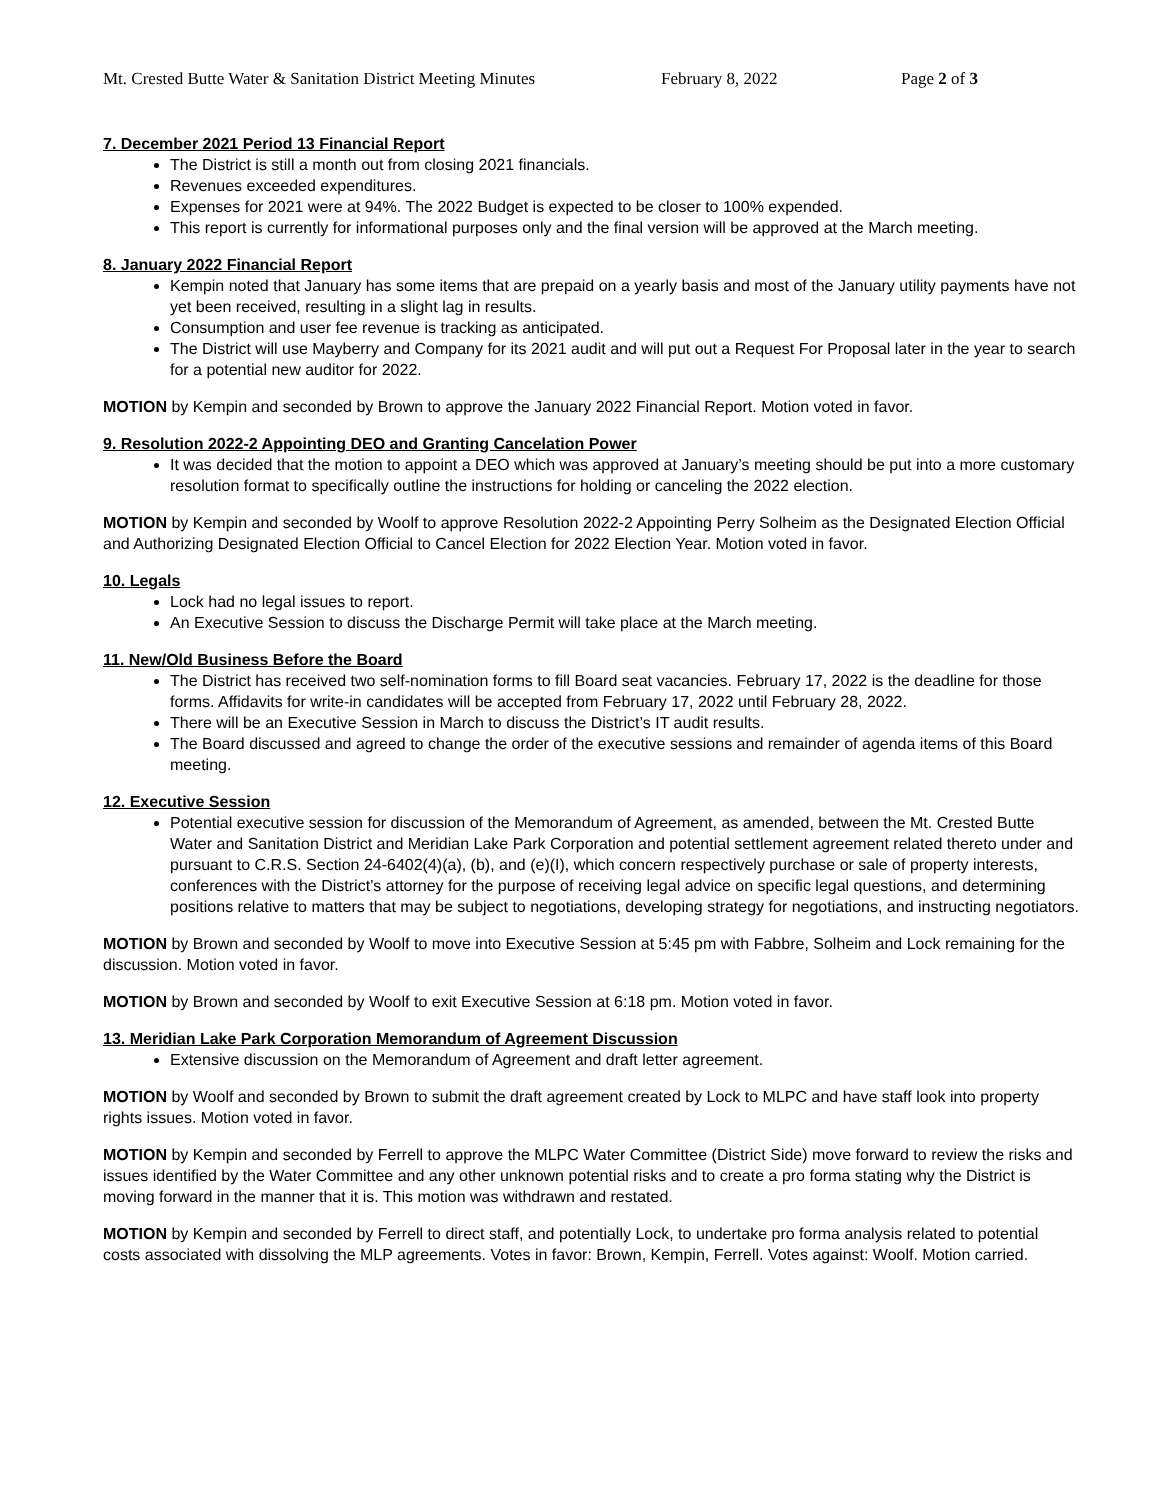Mt. Crested Butte Water & Sanitation District Meeting Minutes February 8, 2022 Page 2 of 3
7. December 2021 Period 13 Financial Report
The District is still a month out from closing 2021 financials.
Revenues exceeded expenditures.
Expenses for 2021 were at 94%. The 2022 Budget is expected to be closer to 100% expended.
This report is currently for informational purposes only and the final version will be approved at the March meeting.
8. January 2022 Financial Report
Kempin noted that January has some items that are prepaid on a yearly basis and most of the January utility payments have not yet been received, resulting in a slight lag in results.
Consumption and user fee revenue is tracking as anticipated.
The District will use Mayberry and Company for its 2021 audit and will put out a Request For Proposal later in the year to search for a potential new auditor for 2022.
MOTION by Kempin and seconded by Brown to approve the January 2022 Financial Report. Motion voted in favor.
9. Resolution 2022-2 Appointing DEO and Granting Cancelation Power
It was decided that the motion to appoint a DEO which was approved at January’s meeting should be put into a more customary resolution format to specifically outline the instructions for holding or canceling the 2022 election.
MOTION by Kempin and seconded by Woolf to approve Resolution 2022-2 Appointing Perry Solheim as the Designated Election Official and Authorizing Designated Election Official to Cancel Election for 2022 Election Year. Motion voted in favor.
10. Legals
Lock had no legal issues to report.
An Executive Session to discuss the Discharge Permit will take place at the March meeting.
11. New/Old Business Before the Board
The District has received two self-nomination forms to fill Board seat vacancies. February 17, 2022 is the deadline for those forms. Affidavits for write-in candidates will be accepted from February 17, 2022 until February 28, 2022.
There will be an Executive Session in March to discuss the District’s IT audit results.
The Board discussed and agreed to change the order of the executive sessions and remainder of agenda items of this Board meeting.
12. Executive Session
Potential executive session for discussion of the Memorandum of Agreement, as amended, between the Mt. Crested Butte Water and Sanitation District and Meridian Lake Park Corporation and potential settlement agreement related thereto under and pursuant to C.R.S. Section 24-6402(4)(a), (b), and (e)(I), which concern respectively purchase or sale of property interests, conferences with the District’s attorney for the purpose of receiving legal advice on specific legal questions, and determining positions relative to matters that may be subject to negotiations, developing strategy for negotiations, and instructing negotiators.
MOTION by Brown and seconded by Woolf to move into Executive Session at 5:45 pm with Fabbre, Solheim and Lock remaining for the discussion. Motion voted in favor.
MOTION by Brown and seconded by Woolf to exit Executive Session at 6:18 pm. Motion voted in favor.
13. Meridian Lake Park Corporation Memorandum of Agreement Discussion
Extensive discussion on the Memorandum of Agreement and draft letter agreement.
MOTION by Woolf and seconded by Brown to submit the draft agreement created by Lock to MLPC and have staff look into property rights issues. Motion voted in favor.
MOTION by Kempin and seconded by Ferrell to approve the MLPC Water Committee (District Side) move forward to review the risks and issues identified by the Water Committee and any other unknown potential risks and to create a pro forma stating why the District is moving forward in the manner that it is. This motion was withdrawn and restated.
MOTION by Kempin and seconded by Ferrell to direct staff, and potentially Lock, to undertake pro forma analysis related to potential costs associated with dissolving the MLP agreements. Votes in favor: Brown, Kempin, Ferrell. Votes against: Woolf. Motion carried.